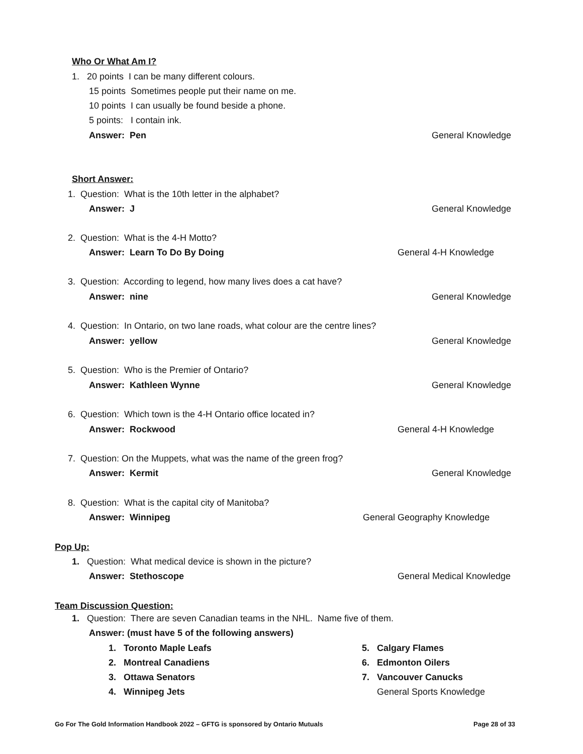Who Or What Am I?
1. 20 points I can be many different colours.
15 points Sometimes people put their name on me.
10 points I can usually be found beside a phone.
5 points: I contain ink.
Answer: Pen General Knowledge
Short Answer:
1. Question: What is the 10th letter in the alphabet?
Answer: J General Knowledge
2. Question: What is the 4-H Motto?
Answer: Learn To Do By Doing General 4-H Knowledge
3. Question: According to legend, how many lives does a cat have?
Answer: nine General Knowledge
4. Question: In Ontario, on two lane roads, what colour are the centre lines?
Answer: yellow General Knowledge
5. Question: Who is the Premier of Ontario?
Answer: Kathleen Wynne General Knowledge
6. Question: Which town is the 4-H Ontario office located in?
Answer: Rockwood General 4-H Knowledge
7. Question: On the Muppets, what was the name of the green frog?
Answer: Kermit General Knowledge
8. Question: What is the capital city of Manitoba?
Answer: Winnipeg General Geography Knowledge
Pop Up:
1. Question: What medical device is shown in the picture?
Answer: Stethoscope General Medical Knowledge
Team Discussion Question:
1. Question: There are seven Canadian teams in the NHL. Name five of them.
Answer: (must have 5 of the following answers)
1. Toronto Maple Leafs
2. Montreal Canadiens
3. Ottawa Senators
4. Winnipeg Jets
5. Calgary Flames
6. Edmonton Oilers
7. Vancouver Canucks
General Sports Knowledge
Go For The Gold Information Handbook 2022 – GFTG is sponsored by Ontario Mutuals
Page 28 of 33